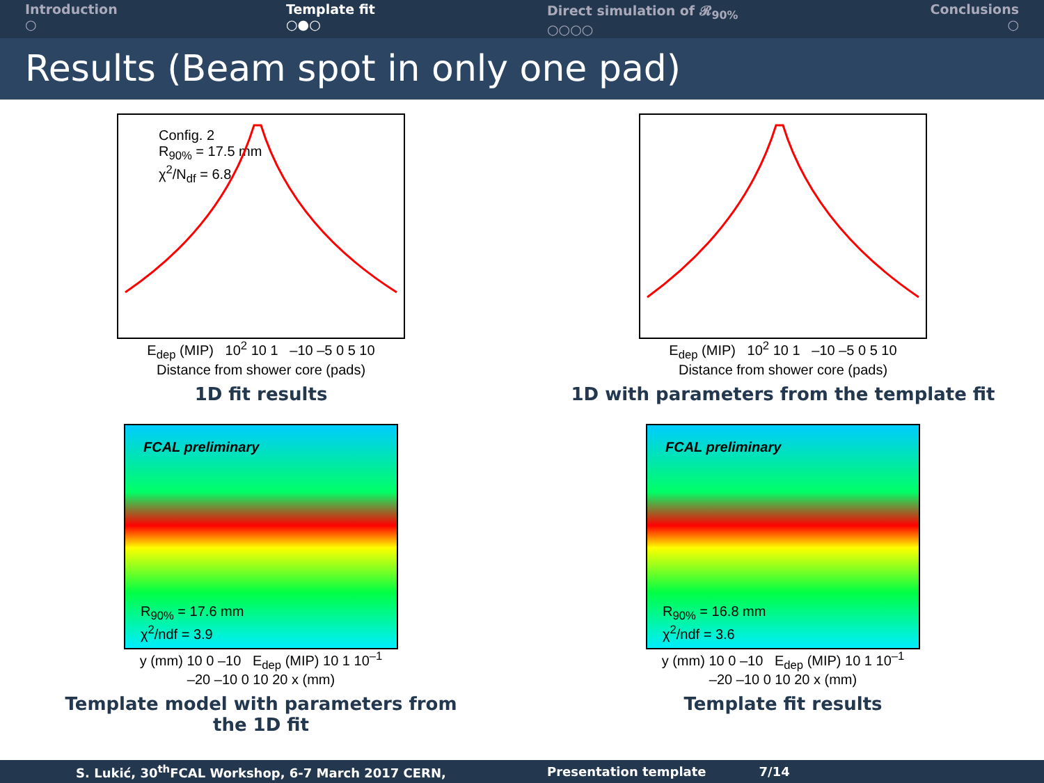Introduction
○
Template fit
○●○
Direct simulation of 𝓡<sub>90%</sub>
○○○○
Conclusions
○
Results (Beam spot in only one pad)
Config. 2
R<sub>90%</sub> = 17.5 mm
χ<sup>2</sup>/N<sub>df</sub> = 6.8
E<sub>dep</sub> (MIP) 10<sup>2</sup> 10 1 –10 –5 0 5 10
Distance from shower core (pads)
1D fit results
E<sub>dep</sub> (MIP) 10<sup>2</sup> 10 1 –10 –5 0 5 10
Distance from shower core (pads)
1D with parameters from the template fit
FCAL preliminary
R<sub>90%</sub> = 17.6 mm
χ<sup>2</sup>/ndf = 3.9
y (mm) 10 0 –10 E<sub>dep</sub> (MIP) 10 1 10<sup>–1</sup>
–20 –10 0 10 20 x (mm)
Template model with parameters from
the 1D fit
FCAL preliminary
R<sub>90%</sub> = 16.8 mm
χ<sup>2</sup>/ndf = 3.6
y (mm) 10 0 –10 E<sub>dep</sub> (MIP) 10 1 10<sup>–1</sup>
–20 –10 0 10 20 x (mm)
Template fit results
S. Lukić, 30<sup>th</sup>FCAL Workshop, 6-7 March 2017 CERN, Presentation template 7/14